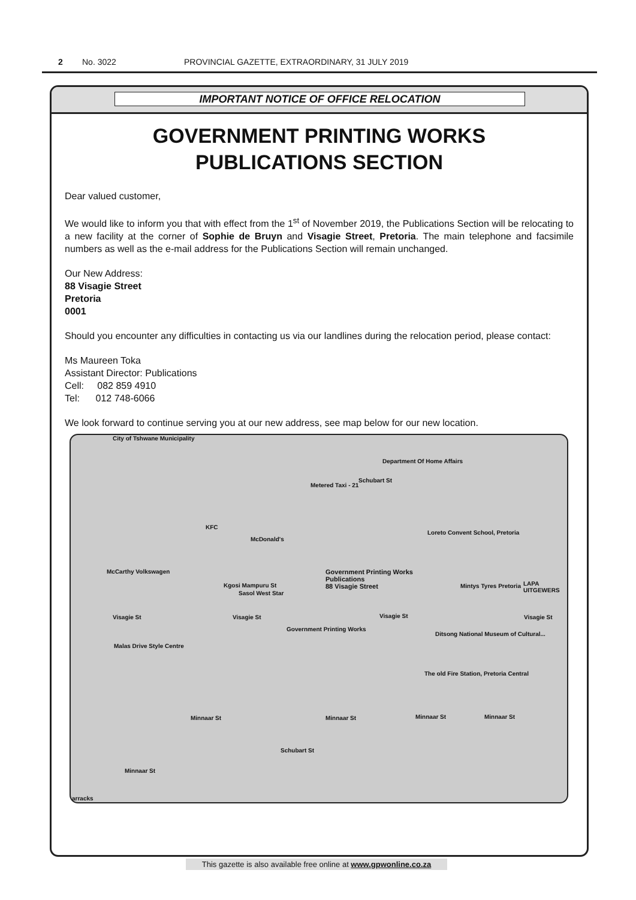2 No. 3022 PROVINCIAL GAZETTE, EXTRAORDINARY, 31 JULY 2019
IMPORTANT NOTICE OF OFFICE RELOCATION
GOVERNMENT PRINTING WORKS
PUBLICATIONS SECTION
Dear valued customer,
We would like to inform you that with effect from the 1<sup>st</sup> of November 2019, the Publications Section will be relocating to a new facility at the corner of Sophie de Bruyn and Visagie Street, Pretoria. The main telephone and facsimile numbers as well as the e-mail address for the Publications Section will remain unchanged.
Our New Address:
88 Visagie Street
Pretoria
0001
Should you encounter any difficulties in contacting us via our landlines during the relocation period, please contact:
Ms Maureen Toka
Assistant Director: Publications
Cell: 082 859 4910
Tel: 012 748-6066
We look forward to continue serving you at our new address, see map below for our new location.
City of Tshwane Municipality
Department Of Home Affairs
Metered Taxi - 21
Schubart St
McDonald's
KFC
Loreto Convent School, Pretoria
McCarthy Volkswagen Government Printing Works
Publications
88 Visagie Street Mintys Tyres Pretoria LAPA UITGEWERS
Sasol West Star
Visagie St Visagie St Visagie St Visagie St
Government Printing Works
Ditsong National Museum of Cultural...
Malas Drive Style Centre
The old Fire Station, Pretoria Central
Minnaar St Minnaar St Minnaar St Minnaar St
Schubart St
Minnaar St
Kgosi Mampuru St
arracks
This gazette is also available free online at www.gpwonline.co.za